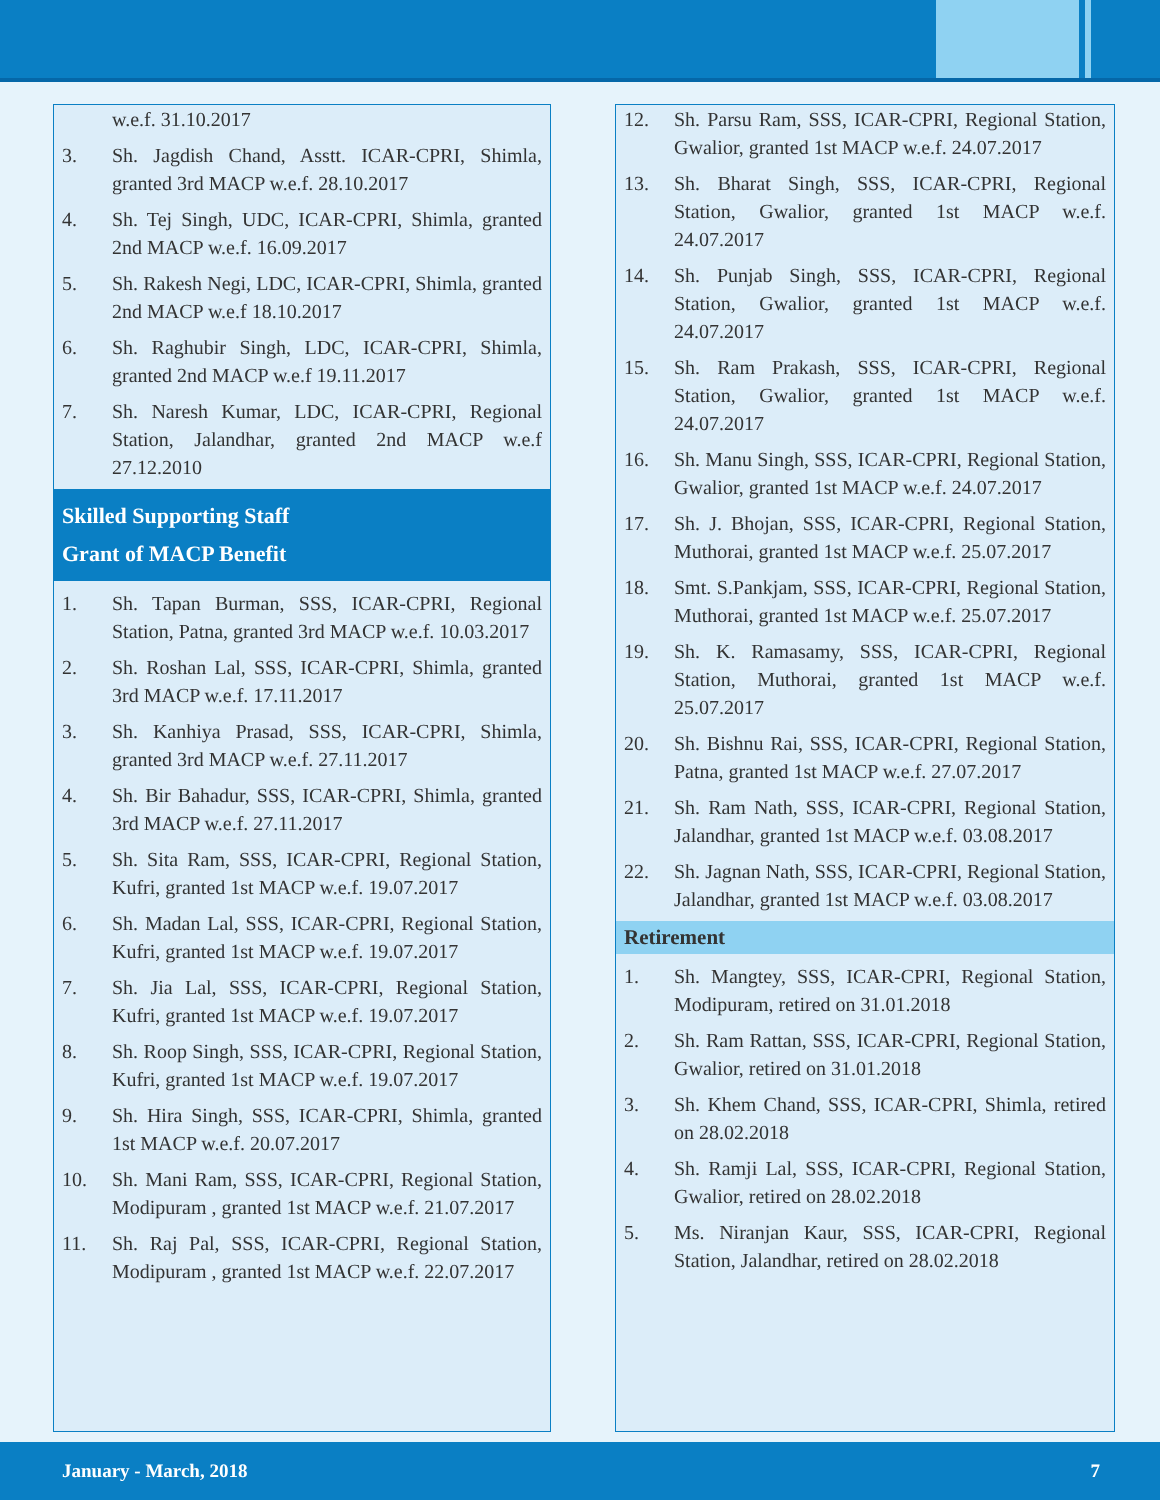w.e.f. 31.10.2017
3. Sh. Jagdish Chand, Asstt. ICAR-CPRI, Shimla, granted 3rd MACP w.e.f. 28.10.2017
4. Sh. Tej Singh, UDC, ICAR-CPRI, Shimla, granted 2nd MACP w.e.f. 16.09.2017
5. Sh. Rakesh Negi, LDC, ICAR-CPRI, Shimla, granted 2nd MACP w.e.f 18.10.2017
6. Sh. Raghubir Singh, LDC, ICAR-CPRI, Shimla, granted 2nd MACP w.e.f 19.11.2017
7. Sh. Naresh Kumar, LDC, ICAR-CPRI, Regional Station, Jalandhar, granted 2nd MACP w.e.f 27.12.2010
Skilled Supporting Staff
Grant of MACP Benefit
1. Sh. Tapan Burman, SSS, ICAR-CPRI, Regional Station, Patna, granted 3rd MACP w.e.f. 10.03.2017
2. Sh. Roshan Lal, SSS, ICAR-CPRI, Shimla, granted 3rd MACP w.e.f. 17.11.2017
3. Sh. Kanhiya Prasad, SSS, ICAR-CPRI, Shimla, granted 3rd MACP w.e.f. 27.11.2017
4. Sh. Bir Bahadur, SSS, ICAR-CPRI, Shimla, granted 3rd MACP w.e.f. 27.11.2017
5. Sh. Sita Ram, SSS, ICAR-CPRI, Regional Station, Kufri, granted 1st MACP w.e.f. 19.07.2017
6. Sh. Madan Lal, SSS, ICAR-CPRI, Regional Station, Kufri, granted 1st MACP w.e.f. 19.07.2017
7. Sh. Jia Lal, SSS, ICAR-CPRI, Regional Station, Kufri, granted 1st MACP w.e.f. 19.07.2017
8. Sh. Roop Singh, SSS, ICAR-CPRI, Regional Station, Kufri, granted 1st MACP w.e.f. 19.07.2017
9. Sh. Hira Singh, SSS, ICAR-CPRI, Shimla, granted 1st MACP w.e.f. 20.07.2017
10. Sh. Mani Ram, SSS, ICAR-CPRI, Regional Station, Modipuram , granted 1st MACP w.e.f. 21.07.2017
11. Sh. Raj Pal, SSS, ICAR-CPRI, Regional Station, Modipuram , granted 1st MACP w.e.f. 22.07.2017
12. Sh. Parsu Ram, SSS, ICAR-CPRI, Regional Station, Gwalior, granted 1st MACP w.e.f. 24.07.2017
13. Sh. Bharat Singh, SSS, ICAR-CPRI, Regional Station, Gwalior, granted 1st MACP w.e.f. 24.07.2017
14. Sh. Punjab Singh, SSS, ICAR-CPRI, Regional Station, Gwalior, granted 1st MACP w.e.f. 24.07.2017
15. Sh. Ram Prakash, SSS, ICAR-CPRI, Regional Station, Gwalior, granted 1st MACP w.e.f. 24.07.2017
16. Sh. Manu Singh, SSS, ICAR-CPRI, Regional Station, Gwalior, granted 1st MACP w.e.f. 24.07.2017
17. Sh. J. Bhojan, SSS, ICAR-CPRI, Regional Station, Muthorai, granted 1st MACP w.e.f. 25.07.2017
18. Smt. S.Pankjam, SSS, ICAR-CPRI, Regional Station, Muthorai, granted 1st MACP w.e.f. 25.07.2017
19. Sh. K. Ramasamy, SSS, ICAR-CPRI, Regional Station, Muthorai, granted 1st MACP w.e.f. 25.07.2017
20. Sh. Bishnu Rai, SSS, ICAR-CPRI, Regional Station, Patna, granted 1st MACP w.e.f. 27.07.2017
21. Sh. Ram Nath, SSS, ICAR-CPRI, Regional Station, Jalandhar, granted 1st MACP w.e.f. 03.08.2017
22. Sh. Jagnan Nath, SSS, ICAR-CPRI, Regional Station, Jalandhar, granted 1st MACP w.e.f. 03.08.2017
Retirement
1. Sh. Mangtey, SSS, ICAR-CPRI, Regional Station, Modipuram, retired on 31.01.2018
2. Sh. Ram Rattan, SSS, ICAR-CPRI, Regional Station, Gwalior, retired on 31.01.2018
3. Sh. Khem Chand, SSS, ICAR-CPRI, Shimla, retired on 28.02.2018
4. Sh. Ramji Lal, SSS, ICAR-CPRI, Regional Station, Gwalior, retired on 28.02.2018
5. Ms. Niranjan Kaur, SSS, ICAR-CPRI, Regional Station, Jalandhar, retired on 28.02.2018
January - March, 2018 7